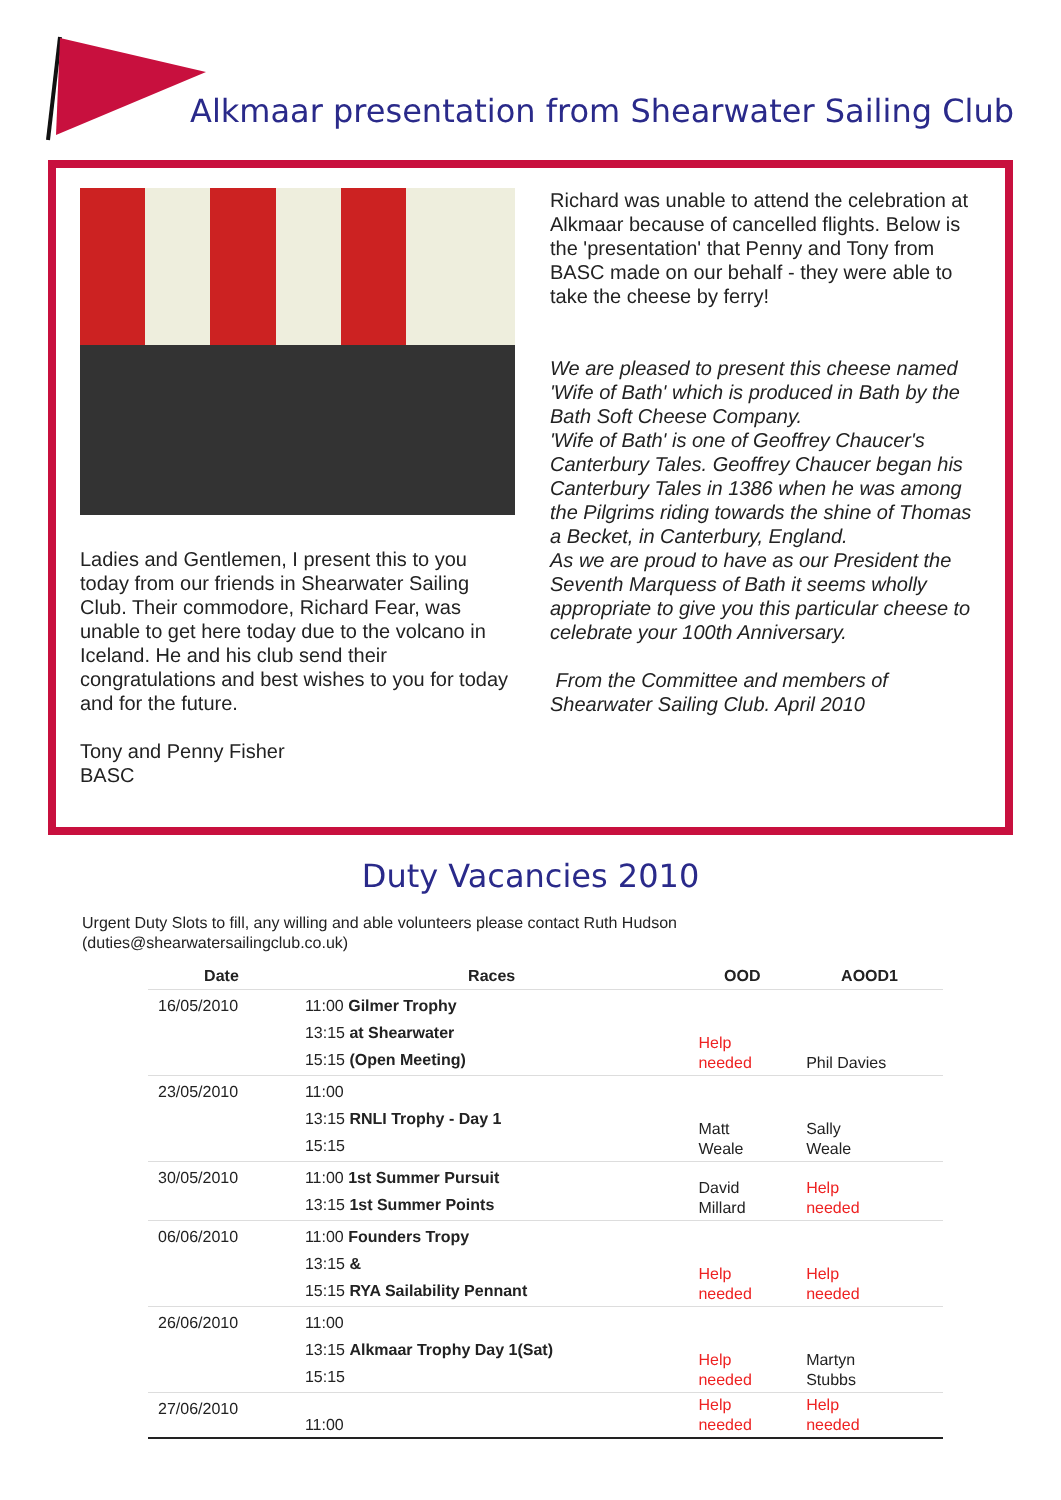Alkmaar presentation from Shearwater Sailing Club
Ladies and Gentlemen, I present this to you today from our friends in Shearwater Sailing Club. Their commodore, Richard Fear, was unable to get here today due to the volcano in Iceland. He and his club send their congratulations and best wishes to you for today and for the future.
Tony and Penny Fisher
BASC
Richard was unable to attend the celebration at Alkmaar because of cancelled flights. Below is the 'presentation' that Penny and Tony from BASC made on our behalf - they were able to take the cheese by ferry!
We are pleased to present this cheese named 'Wife of Bath' which is produced in Bath by the Bath Soft Cheese Company.
'Wife of Bath' is one of Geoffrey Chaucer's Canterbury Tales. Geoffrey Chaucer began his Canterbury Tales in 1386 when he was among the Pilgrims riding towards the shine of Thomas a Becket, in Canterbury, England.
As we are proud to have as our President the Seventh Marquess of Bath it seems wholly appropriate to give you this particular cheese to celebrate your 100th Anniversary.
From the Committee and members of Shearwater Sailing Club. April 2010
Duty Vacancies 2010
Urgent Duty Slots to fill, any willing and able volunteers please contact Ruth Hudson
(duties@shearwatersailingclub.co.uk)
| Date | Races | OOD | AOOD1 |
| --- | --- | --- | --- |
| 16/05/2010 | 11:00 Gilmer Trophy 13:15 at Shearwater 15:15 (Open Meeting) | Help needed | Phil Davies |
| 23/05/2010 | 11:00 13:15 RNLI Trophy - Day 1 15:15 | Matt Weale | Sally Weale |
| 30/05/2010 | 11:00 1st Summer Pursuit 13:15 1st Summer Points | David Millard | Help needed |
| 06/06/2010 | 11:00 Founders Tropy 13:15 & 15:15 RYA Sailability Pennant | Help needed | Help needed |
| 26/06/2010 | 11:00 13:15 Alkmaar Trophy Day 1(Sat) 15:15 | Help needed | Martyn Stubbs |
| 27/06/2010 | 11:00 | Help needed | Help needed |